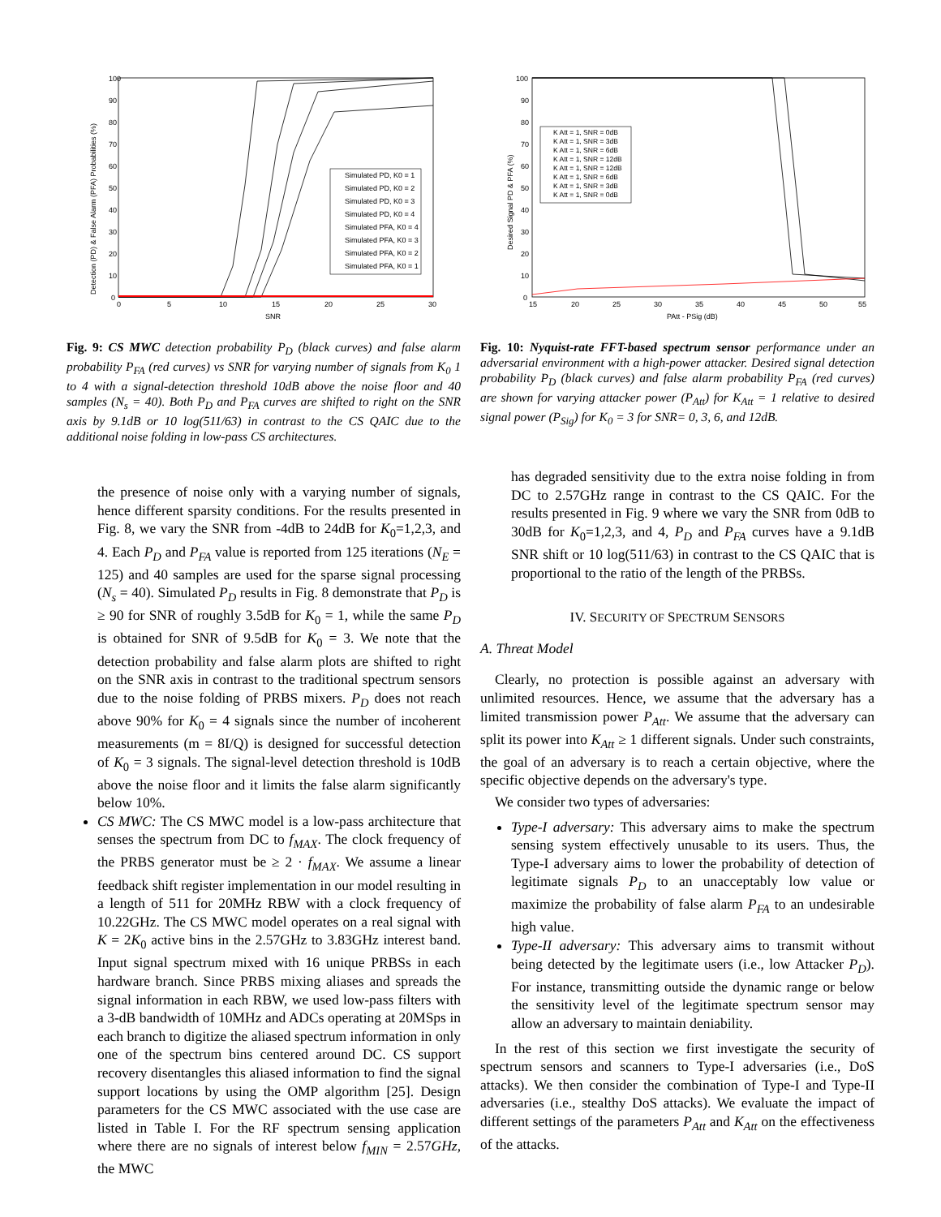100
90
80
70
60
50
40
30
20
10
0
0
5
10
15
20
25
30
SNR
Detection (PD) & False Alarm (PFA) Probabilities (%)
Simulated PD, K0 = 1
Simulated PD, K0 = 2
Simulated PD, K0 = 3
Simulated PD, K0 = 4
Simulated PFA, K0 = 4
Simulated PFA, K0 = 3
Simulated PFA, K0 = 2
Simulated PFA, K0 = 1
Fig. 9: CS MWC detection probability P<sub>D</sub> (black curves) and false alarm probability P<sub>FA</sub> (red curves) vs SNR for varying number of signals from K<sub>0</sub> 1 to 4 with a signal-detection threshold 10dB above the noise floor and 40 samples (N<sub>s</sub> = 40). Both P<sub>D</sub> and P<sub>FA</sub> curves are shifted to right on the SNR axis by 9.1dB or 10 log(511/63) in contrast to the CS QAIC due to the additional noise folding in low-pass CS architectures.
the presence of noise only with a varying number of signals, hence different sparsity conditions. For the results presented in Fig. 8, we vary the SNR from -4dB to 24dB for K<sub>0</sub>=1,2,3, and 4. Each P<sub>D</sub> and P<sub>FA</sub> value is reported from 125 iterations (N<sub>E</sub> = 125) and 40 samples are used for the sparse signal processing (N<sub>s</sub> = 40). Simulated P<sub>D</sub> results in Fig. 8 demonstrate that P<sub>D</sub> is ≥ 90 for SNR of roughly 3.5dB for K<sub>0</sub> = 1, while the same P<sub>D</sub> is obtained for SNR of 9.5dB for K<sub>0</sub> = 3. We note that the detection probability and false alarm plots are shifted to right on the SNR axis in contrast to the traditional spectrum sensors due to the noise folding of PRBS mixers. P<sub>D</sub> does not reach above 90% for K<sub>0</sub> = 4 signals since the number of incoherent measurements (m = 8I/Q) is designed for successful detection of K<sub>0</sub> = 3 signals. The signal-level detection threshold is 10dB above the noise floor and it limits the false alarm significantly below 10%.
CS MWC: The CS MWC model is a low-pass architecture that senses the spectrum from DC to f<sub>MAX</sub>. The clock frequency of the PRBS generator must be ≥ 2 · f<sub>MAX</sub>. We assume a linear feedback shift register implementation in our model resulting in a length of 511 for 20MHz RBW with a clock frequency of 10.22GHz. The CS MWC model operates on a real signal with K = 2K<sub>0</sub> active bins in the 2.57GHz to 3.83GHz interest band. Input signal spectrum mixed with 16 unique PRBSs in each hardware branch. Since PRBS mixing aliases and spreads the signal information in each RBW, we used low-pass filters with a 3-dB bandwidth of 10MHz and ADCs operating at 20MSps in each branch to digitize the aliased spectrum information in only one of the spectrum bins centered around DC. CS support recovery disentangles this aliased information to find the signal support locations by using the OMP algorithm [25]. Design parameters for the CS MWC associated with the use case are listed in Table I. For the RF spectrum sensing application where there are no signals of interest below f<sub>MIN</sub> = 2.57GHz, the MWC
100
90
80
70
60
50
40
30
20
10
0
15
20
25
30
35
40
45
50
55
PAtt - PSig (dB)
Desired Signal PD & PFA (%)
K Att = 1, SNR = 0dB
K Att = 1, SNR = 3dB
K Att = 1, SNR = 6dB
K Att = 1, SNR = 12dB
K Att = 1, SNR = 12dB
K Att = 1, SNR = 6dB
K Att = 1, SNR = 3dB
K Att = 1, SNR = 0dB
Fig. 10: Nyquist-rate FFT-based spectrum sensor performance under an adversarial environment with a high-power attacker. Desired signal detection probability P<sub>D</sub> (black curves) and false alarm probability P<sub>FA</sub> (red curves) are shown for varying attacker power (P<sub>Att</sub>) for K<sub>Att</sub> = 1 relative to desired signal power (P<sub>Sig</sub>) for K<sub>0</sub> = 3 for SNR= 0, 3, 6, and 12dB.
has degraded sensitivity due to the extra noise folding in from DC to 2.57GHz range in contrast to the CS QAIC. For the results presented in Fig. 9 where we vary the SNR from 0dB to 30dB for K<sub>0</sub>=1,2,3, and 4, P<sub>D</sub> and P<sub>FA</sub> curves have a 9.1dB SNR shift or 10 log(511/63) in contrast to the CS QAIC that is proportional to the ratio of the length of the PRBSs.
IV. SECURITY OF SPECTRUM SENSORS
A. Threat Model
Clearly, no protection is possible against an adversary with unlimited resources. Hence, we assume that the adversary has a limited transmission power P<sub>Att</sub>. We assume that the adversary can split its power into K<sub>Att</sub> ≥ 1 different signals. Under such constraints, the goal of an adversary is to reach a certain objective, where the specific objective depends on the adversary's type.
We consider two types of adversaries:
Type-I adversary: This adversary aims to make the spectrum sensing system effectively unusable to its users. Thus, the Type-I adversary aims to lower the probability of detection of legitimate signals P<sub>D</sub> to an unacceptably low value or maximize the probability of false alarm P<sub>FA</sub> to an undesirable high value.
Type-II adversary: This adversary aims to transmit without being detected by the legitimate users (i.e., low Attacker P<sub>D</sub>). For instance, transmitting outside the dynamic range or below the sensitivity level of the legitimate spectrum sensor may allow an adversary to maintain deniability.
In the rest of this section we first investigate the security of spectrum sensors and scanners to Type-I adversaries (i.e., DoS attacks). We then consider the combination of Type-I and Type-II adversaries (i.e., stealthy DoS attacks). We evaluate the impact of different settings of the parameters P<sub>Att</sub> and K<sub>Att</sub> on the effectiveness of the attacks.